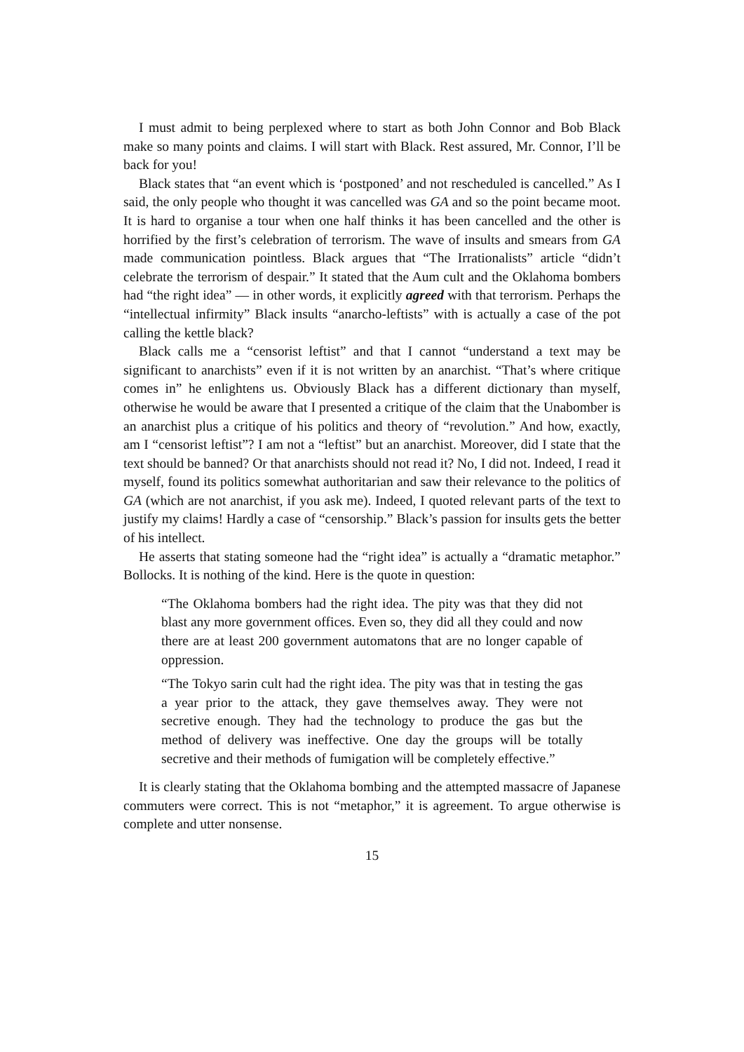I must admit to being perplexed where to start as both John Connor and Bob Black make so many points and claims. I will start with Black. Rest assured, Mr. Connor, I’ll be back for you!
Black states that “an event which is ‘postponed’ and not rescheduled is cancelled.” As I said, the only people who thought it was cancelled was GA and so the point became moot. It is hard to organise a tour when one half thinks it has been cancelled and the other is horrified by the first’s celebration of terrorism. The wave of insults and smears from GA made communication pointless. Black argues that “The Irrationalists” article “didn’t celebrate the terrorism of despair.” It stated that the Aum cult and the Oklahoma bombers had “the right idea” — in other words, it explicitly agreed with that terrorism. Perhaps the “intellectual infirmity” Black insults “anarcho-leftists” with is actually a case of the pot calling the kettle black?
Black calls me a “censorist leftist” and that I cannot “understand a text may be significant to anarchists” even if it is not written by an anarchist. “That’s where critique comes in” he enlightens us. Obviously Black has a different dictionary than myself, otherwise he would be aware that I presented a critique of the claim that the Unabomber is an anarchist plus a critique of his politics and theory of “revolution.” And how, exactly, am I “censorist leftist”? I am not a “leftist” but an anarchist. Moreover, did I state that the text should be banned? Or that anarchists should not read it? No, I did not. Indeed, I read it myself, found its politics somewhat authoritarian and saw their relevance to the politics of GA (which are not anarchist, if you ask me). Indeed, I quoted relevant parts of the text to justify my claims! Hardly a case of “censorship.” Black’s passion for insults gets the better of his intellect.
He asserts that stating someone had the “right idea” is actually a “dramatic metaphor.” Bollocks. It is nothing of the kind. Here is the quote in question:
“The Oklahoma bombers had the right idea. The pity was that they did not blast any more government offices. Even so, they did all they could and now there are at least 200 government automatons that are no longer capable of oppression.
“The Tokyo sarin cult had the right idea. The pity was that in testing the gas a year prior to the attack, they gave themselves away. They were not secretive enough. They had the technology to produce the gas but the method of delivery was ineffective. One day the groups will be totally secretive and their methods of fumigation will be completely effective.”
It is clearly stating that the Oklahoma bombing and the attempted massacre of Japanese commuters were correct. This is not “metaphor,” it is agreement. To argue otherwise is complete and utter nonsense.
15